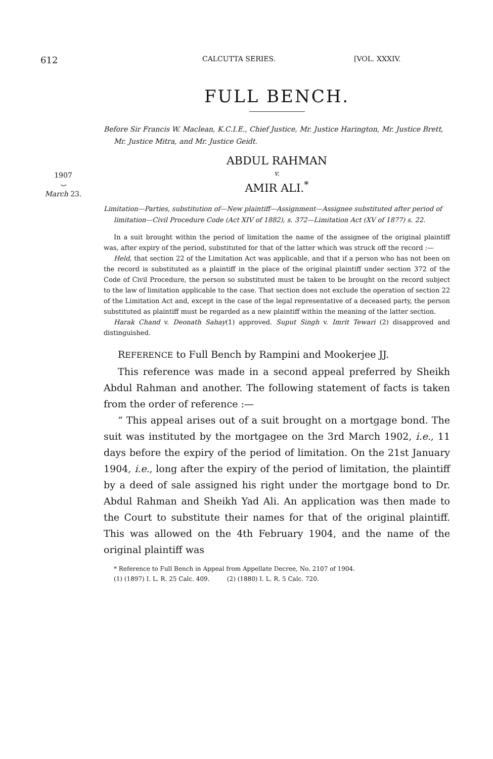612 CALCUTTA SERIES. [VOL. XXXIV.
1907
⌣
March 23.
FULL BENCH.
Before Sir Francis W. Maclean, K.C.I.E., Chief Justice, Mr. Justice Harington, Mr. Justice Brett, Mr. Justice Mitra, and Mr. Justice Geidt.
ABDUL RAHMAN
v.
AMIR ALI.<sup>*</sup>
Limitation—Parties, substitution of—New plaintiff—Assignment—Assignee substituted after period of limitation—Civil Procedure Code (Act XIV of 1882), s. 372—Limitation Act (XV of 1877) s. 22.
In a suit brought within the period of limitation the name of the assignee of the original plaintiff was, after expiry of the period, substituted for that of the latter which was struck off the record :—
Held, that section 22 of the Limitation Act was applicable, and that if a person who has not been on the record is substituted as a plaintiff in the place of the original plaintiff under section 372 of the Code of Civil Procedure, the person so substituted must be taken to be brought on the record subject to the law of limitation applicable to the case. That section does not exclude the operation of section 22 of the Limitation Act and, except in the case of the legal representative of a deceased party, the person substituted as plaintiff must be regarded as a new plaintiff within the meaning of the latter section.
Harak Chand v. Deonath Sahay(1) approved. Suput Singh v. Imrit Tewari (2) disapproved and distinguished.
REFERENCE to Full Bench by Rampini and Mookerjee JJ.
This reference was made in a second appeal preferred by Sheikh Abdul Rahman and another. The following statement of facts is taken from the order of reference :—
“ This appeal arises out of a suit brought on a mortgage bond. The suit was instituted by the mortgagee on the 3rd March 1902, i.e., 11 days before the expiry of the period of limitation. On the 21st January 1904, i.e., long after the expiry of the period of limitation, the plaintiff by a deed of sale assigned his right under the mortgage bond to Dr. Abdul Rahman and Sheikh Yad Ali. An application was then made to the Court to substitute their names for that of the original plaintiff. This was allowed on the 4th February 1904, and the name of the original plaintiff was
* Reference to Full Bench in Appeal from Appellate Decree, No. 2107 of 1904.
(1) (1897) I. L. R. 25 Calc. 409. (2) (1880) I. L. R. 5 Calc. 720.